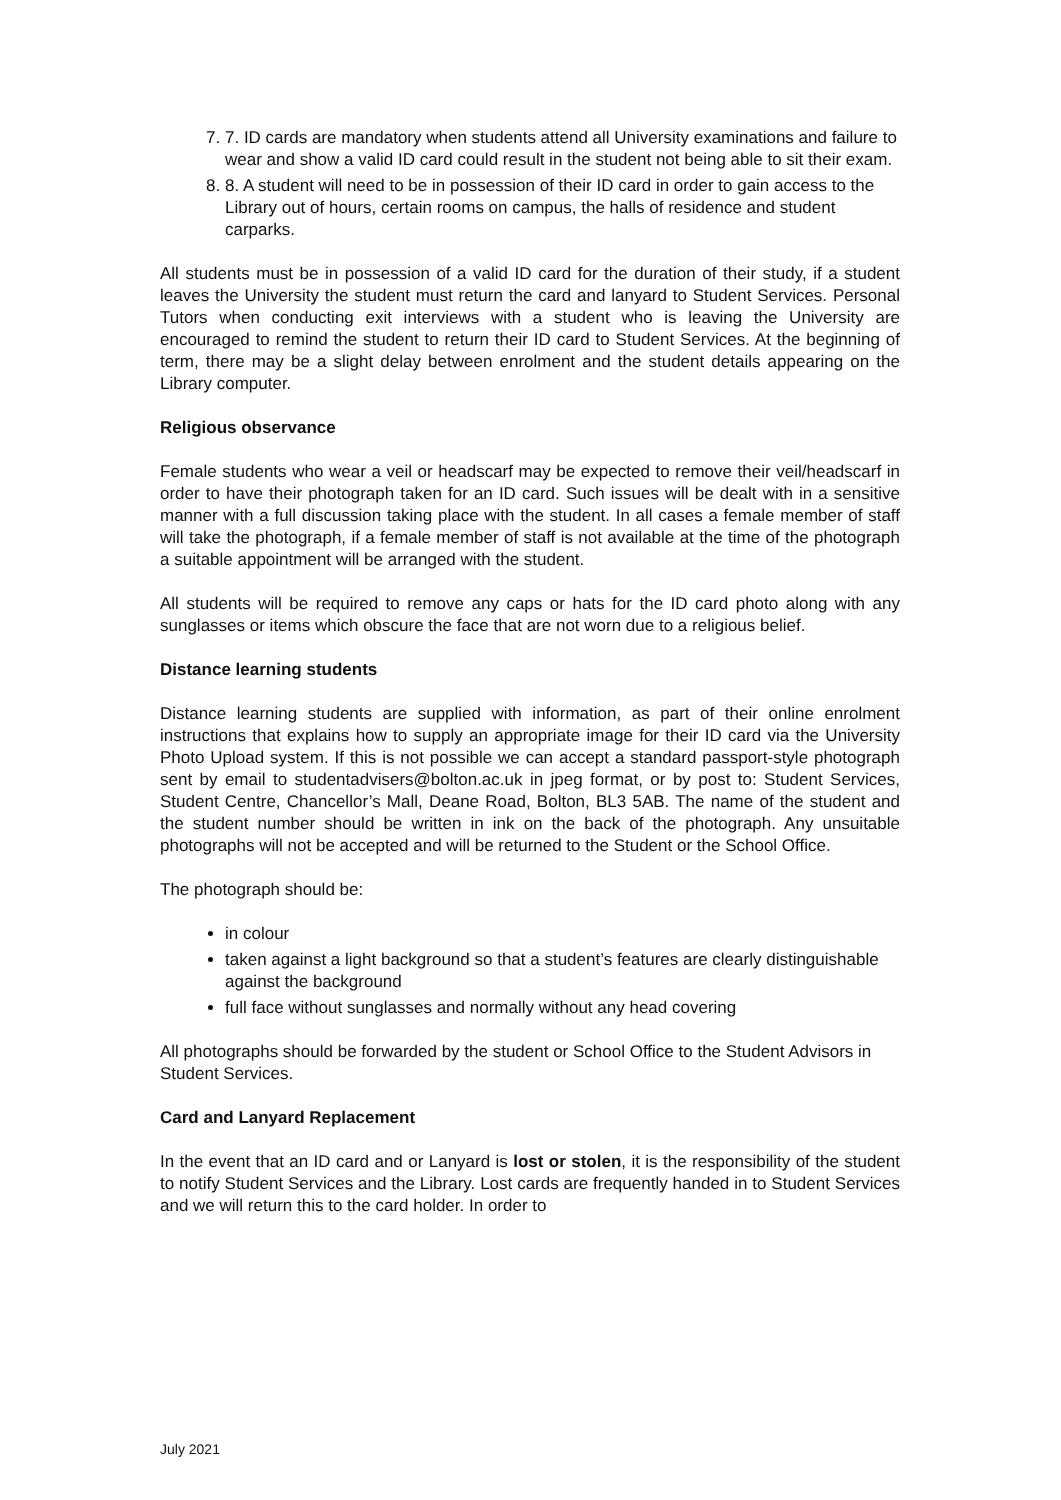7. 7. ID cards are mandatory when students attend all University examinations and failure to wear and show a valid ID card could result in the student not being able to sit their exam.
8. 8. A student will need to be in possession of their ID card in order to gain access to the Library out of hours, certain rooms on campus, the halls of residence and student carparks.
All students must be in possession of a valid ID card for the duration of their study, if a student leaves the University the student must return the card and lanyard to Student Services. Personal Tutors when conducting exit interviews with a student who is leaving the University are encouraged to remind the student to return their ID card to Student Services. At the beginning of term, there may be a slight delay between enrolment and the student details appearing on the Library computer.
Religious observance
Female students who wear a veil or headscarf may be expected to remove their veil/headscarf in order to have their photograph taken for an ID card. Such issues will be dealt with in a sensitive manner with a full discussion taking place with the student. In all cases a female member of staff will take the photograph, if a female member of staff is not available at the time of the photograph a suitable appointment will be arranged with the student.
All students will be required to remove any caps or hats for the ID card photo along with any sunglasses or items which obscure the face that are not worn due to a religious belief.
Distance learning students
Distance learning students are supplied with information, as part of their online enrolment instructions that explains how to supply an appropriate image for their ID card via the University Photo Upload system. If this is not possible we can accept a standard passport-style photograph sent by email to studentadvisers@bolton.ac.uk in jpeg format, or by post to: Student Services, Student Centre, Chancellor’s Mall, Deane Road, Bolton, BL3 5AB. The name of the student and the student number should be written in ink on the back of the photograph. Any unsuitable photographs will not be accepted and will be returned to the Student or the School Office.
The photograph should be:
in colour
taken against a light background so that a student’s features are clearly distinguishable against the background
full face without sunglasses and normally without any head covering
All photographs should be forwarded by the student or School Office to the Student Advisors in Student Services.
Card and Lanyard Replacement
In the event that an ID card and or Lanyard is lost or stolen, it is the responsibility of the student to notify Student Services and the Library. Lost cards are frequently handed in to Student Services and we will return this to the card holder. In order to
July 2021